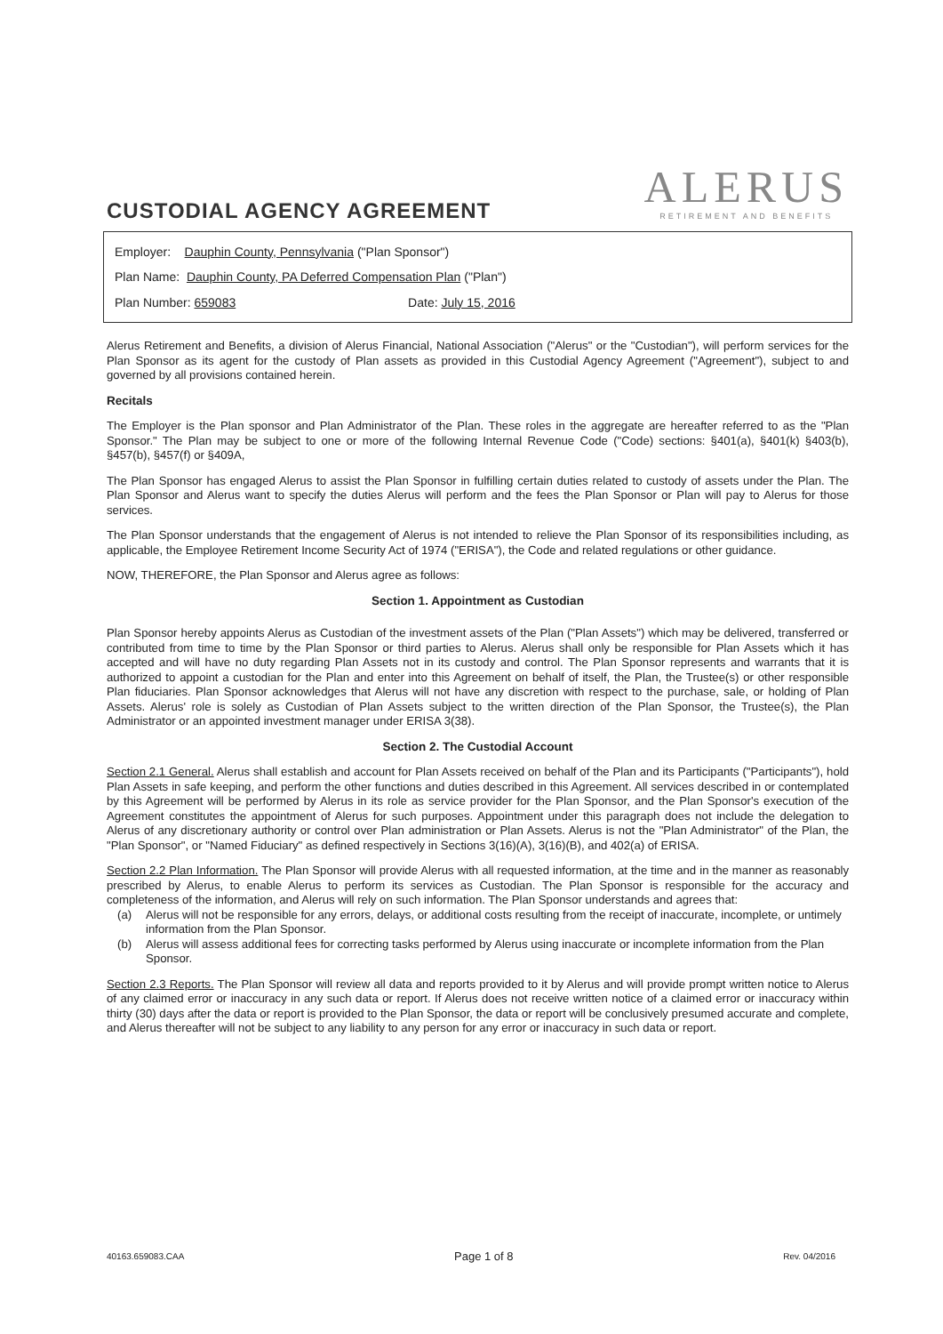CUSTODIAL AGENCY AGREEMENT
ALERUS
RETIREMENT AND BENEFITS
Employer: Dauphin County, Pennsylvania ("Plan Sponsor")
Plan Name: Dauphin County, PA Deferred Compensation Plan ("Plan")
Plan Number: 659083 Date: July 15, 2016
Alerus Retirement and Benefits, a division of Alerus Financial, National Association ("Alerus" or the "Custodian"), will perform services for the Plan Sponsor as its agent for the custody of Plan assets as provided in this Custodial Agency Agreement ("Agreement"), subject to and governed by all provisions contained herein.
Recitals
The Employer is the Plan sponsor and Plan Administrator of the Plan. These roles in the aggregate are hereafter referred to as the "Plan Sponsor." The Plan may be subject to one or more of the following Internal Revenue Code ("Code) sections: §401(a), §401(k) §403(b), §457(b), §457(f) or §409A,
The Plan Sponsor has engaged Alerus to assist the Plan Sponsor in fulfilling certain duties related to custody of assets under the Plan. The Plan Sponsor and Alerus want to specify the duties Alerus will perform and the fees the Plan Sponsor or Plan will pay to Alerus for those services.
The Plan Sponsor understands that the engagement of Alerus is not intended to relieve the Plan Sponsor of its responsibilities including, as applicable, the Employee Retirement Income Security Act of 1974 ("ERISA"), the Code and related regulations or other guidance.
NOW, THEREFORE, the Plan Sponsor and Alerus agree as follows:
Section 1. Appointment as Custodian
Plan Sponsor hereby appoints Alerus as Custodian of the investment assets of the Plan ("Plan Assets") which may be delivered, transferred or contributed from time to time by the Plan Sponsor or third parties to Alerus. Alerus shall only be responsible for Plan Assets which it has accepted and will have no duty regarding Plan Assets not in its custody and control. The Plan Sponsor represents and warrants that it is authorized to appoint a custodian for the Plan and enter into this Agreement on behalf of itself, the Plan, the Trustee(s) or other responsible Plan fiduciaries. Plan Sponsor acknowledges that Alerus will not have any discretion with respect to the purchase, sale, or holding of Plan Assets. Alerus' role is solely as Custodian of Plan Assets subject to the written direction of the Plan Sponsor, the Trustee(s), the Plan Administrator or an appointed investment manager under ERISA 3(38).
Section 2. The Custodial Account
Section 2.1 General. Alerus shall establish and account for Plan Assets received on behalf of the Plan and its Participants ("Participants"), hold Plan Assets in safe keeping, and perform the other functions and duties described in this Agreement. All services described in or contemplated by this Agreement will be performed by Alerus in its role as service provider for the Plan Sponsor, and the Plan Sponsor's execution of the Agreement constitutes the appointment of Alerus for such purposes. Appointment under this paragraph does not include the delegation to Alerus of any discretionary authority or control over Plan administration or Plan Assets. Alerus is not the "Plan Administrator" of the Plan, the "Plan Sponsor", or "Named Fiduciary" as defined respectively in Sections 3(16)(A), 3(16)(B), and 402(a) of ERISA.
Section 2.2 Plan Information. The Plan Sponsor will provide Alerus with all requested information, at the time and in the manner as reasonably prescribed by Alerus, to enable Alerus to perform its services as Custodian. The Plan Sponsor is responsible for the accuracy and completeness of the information, and Alerus will rely on such information. The Plan Sponsor understands and agrees that:
(a) Alerus will not be responsible for any errors, delays, or additional costs resulting from the receipt of inaccurate, incomplete, or untimely information from the Plan Sponsor.
(b) Alerus will assess additional fees for correcting tasks performed by Alerus using inaccurate or incomplete information from the Plan Sponsor.
Section 2.3 Reports. The Plan Sponsor will review all data and reports provided to it by Alerus and will provide prompt written notice to Alerus of any claimed error or inaccuracy in any such data or report. If Alerus does not receive written notice of a claimed error or inaccuracy within thirty (30) days after the data or report is provided to the Plan Sponsor, the data or report will be conclusively presumed accurate and complete, and Alerus thereafter will not be subject to any liability to any person for any error or inaccuracy in such data or report.
40163.659083.CAA Page 1 of 8 Rev. 04/2016